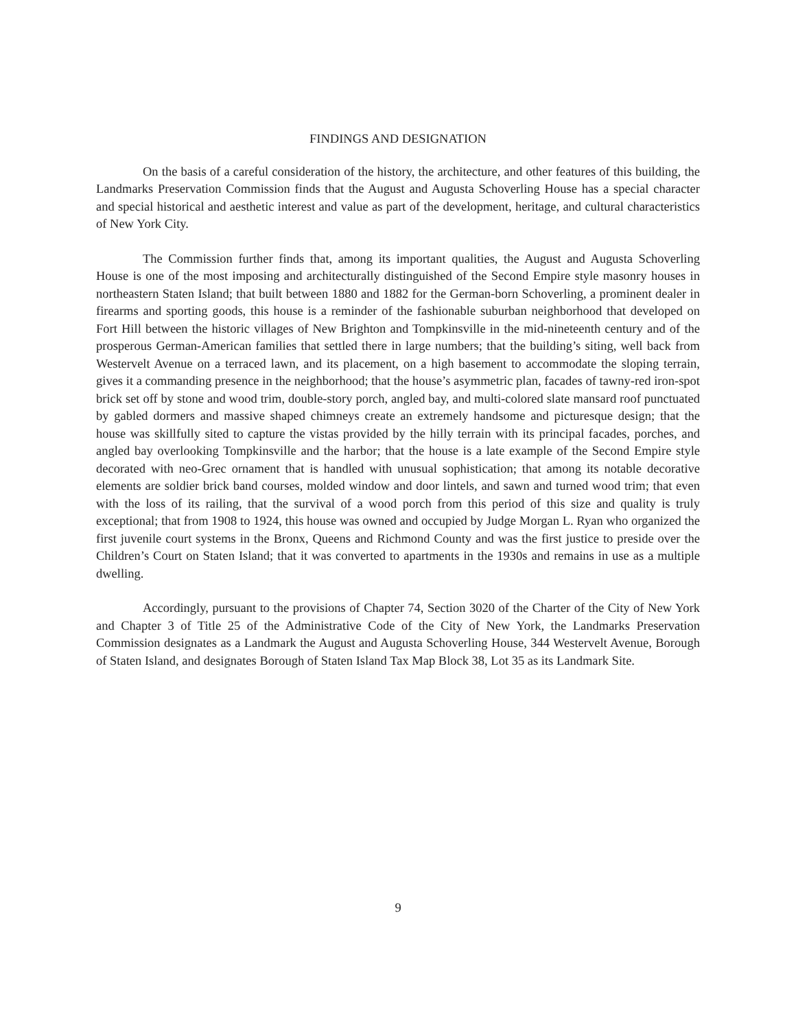FINDINGS AND DESIGNATION
On the basis of a careful consideration of the history, the architecture, and other features of this building, the Landmarks Preservation Commission finds that the August and Augusta Schoverling House has a special character and special historical and aesthetic interest and value as part of the development, heritage, and cultural characteristics of New York City.
The Commission further finds that, among its important qualities, the August and Augusta Schoverling House is one of the most imposing and architecturally distinguished of the Second Empire style masonry houses in northeastern Staten Island; that built between 1880 and 1882 for the German-born Schoverling, a prominent dealer in firearms and sporting goods, this house is a reminder of the fashionable suburban neighborhood that developed on Fort Hill between the historic villages of New Brighton and Tompkinsville in the mid-nineteenth century and of the prosperous German-American families that settled there in large numbers; that the building’s siting, well back from Westervelt Avenue on a terraced lawn, and its placement, on a high basement to accommodate the sloping terrain, gives it a commanding presence in the neighborhood; that the house’s asymmetric plan, facades of tawny-red iron-spot brick set off by stone and wood trim, double-story porch, angled bay, and multi-colored slate mansard roof punctuated by gabled dormers and massive shaped chimneys create an extremely handsome and picturesque design; that the house was skillfully sited to capture the vistas provided by the hilly terrain with its principal facades, porches, and angled bay overlooking Tompkinsville and the harbor; that the house is a late example of the Second Empire style decorated with neo-Grec ornament that is handled with unusual sophistication; that among its notable decorative elements are soldier brick band courses, molded window and door lintels, and sawn and turned wood trim; that even with the loss of its railing, that the survival of a wood porch from this period of this size and quality is truly exceptional; that from 1908 to 1924, this house was owned and occupied by Judge Morgan L. Ryan who organized the first juvenile court systems in the Bronx, Queens and Richmond County and was the first justice to preside over the Children’s Court on Staten Island; that it was converted to apartments in the 1930s and remains in use as a multiple dwelling.
Accordingly, pursuant to the provisions of Chapter 74, Section 3020 of the Charter of the City of New York and Chapter 3 of Title 25 of the Administrative Code of the City of New York, the Landmarks Preservation Commission designates as a Landmark the August and Augusta Schoverling House, 344 Westervelt Avenue, Borough of Staten Island, and designates Borough of Staten Island Tax Map Block 38, Lot 35 as its Landmark Site.
9